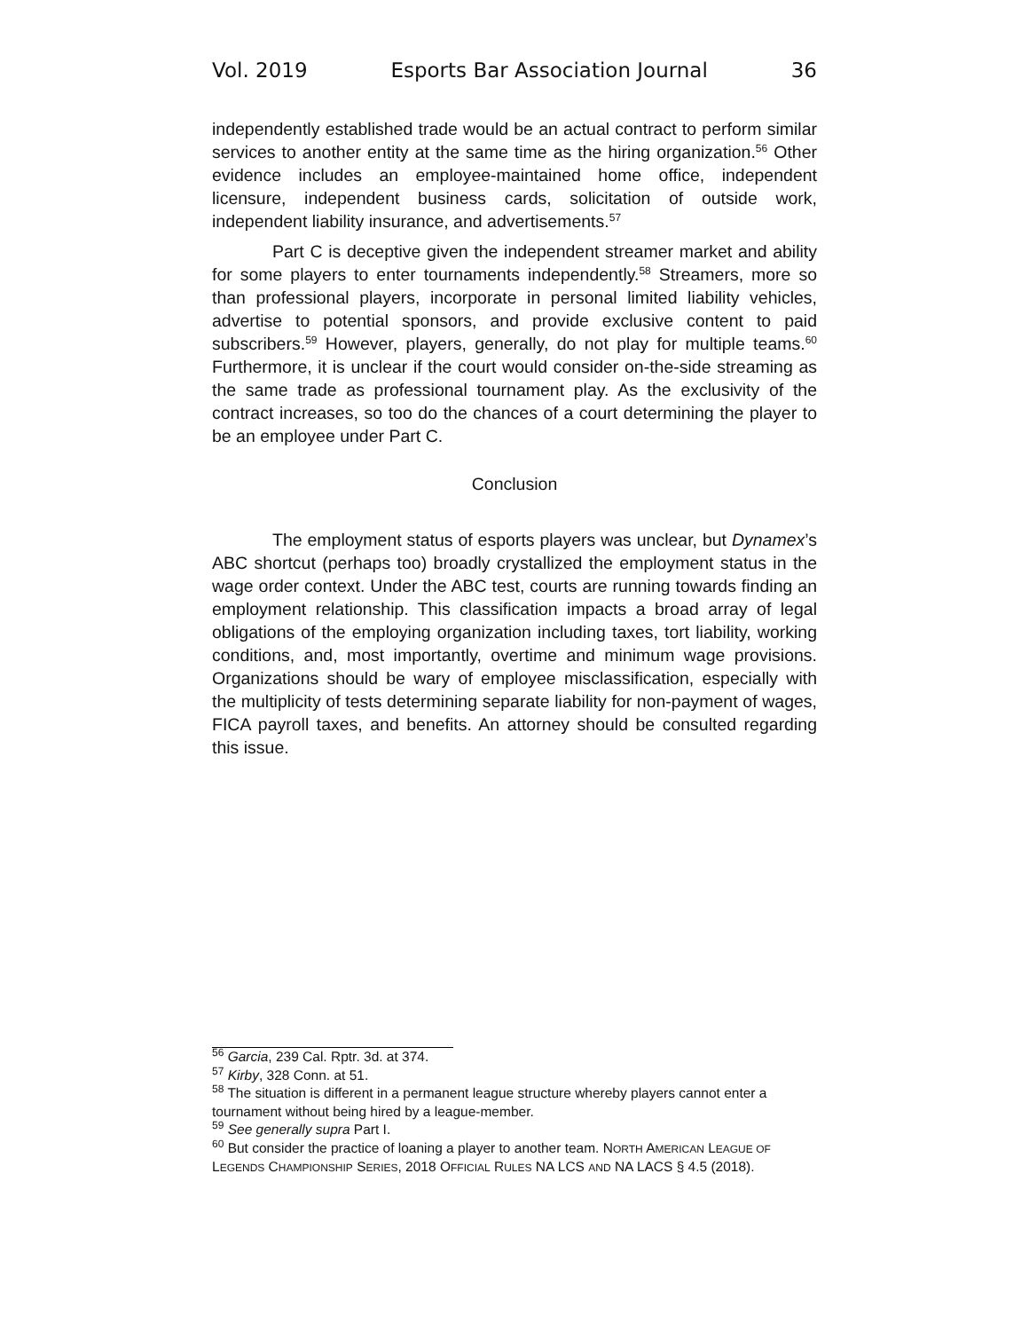Vol. 2019 Esports Bar Association Journal 36
independently established trade would be an actual contract to perform similar services to another entity at the same time as the hiring organization.<sup>56</sup> Other evidence includes an employee-maintained home office, independent licensure, independent business cards, solicitation of outside work, independent liability insurance, and advertisements.<sup>57</sup>
Part C is deceptive given the independent streamer market and ability for some players to enter tournaments independently.<sup>58</sup> Streamers, more so than professional players, incorporate in personal limited liability vehicles, advertise to potential sponsors, and provide exclusive content to paid subscribers.<sup>59</sup> However, players, generally, do not play for multiple teams.<sup>60</sup> Furthermore, it is unclear if the court would consider on-the-side streaming as the same trade as professional tournament play. As the exclusivity of the contract increases, so too do the chances of a court determining the player to be an employee under Part C.
Conclusion
The employment status of esports players was unclear, but Dynamex’s ABC shortcut (perhaps too) broadly crystallized the employment status in the wage order context. Under the ABC test, courts are running towards finding an employment relationship. This classification impacts a broad array of legal obligations of the employing organization including taxes, tort liability, working conditions, and, most importantly, overtime and minimum wage provisions. Organizations should be wary of employee misclassification, especially with the multiplicity of tests determining separate liability for non-payment of wages, FICA payroll taxes, and benefits. An attorney should be consulted regarding this issue.
<sup>56</sup> Garcia, 239 Cal. Rptr. 3d. at 374.
<sup>57</sup> Kirby, 328 Conn. at 51.
<sup>58</sup> The situation is different in a permanent league structure whereby players cannot enter a tournament without being hired by a league-member.
<sup>59</sup> See generally supra Part I.
<sup>60</sup> But consider the practice of loaning a player to another team. NORTH AMERICAN LEAGUE OF LEGENDS CHAMPIONSHIP SERIES, 2018 OFFICIAL RULES NA LCS AND NA LACS § 4.5 (2018).